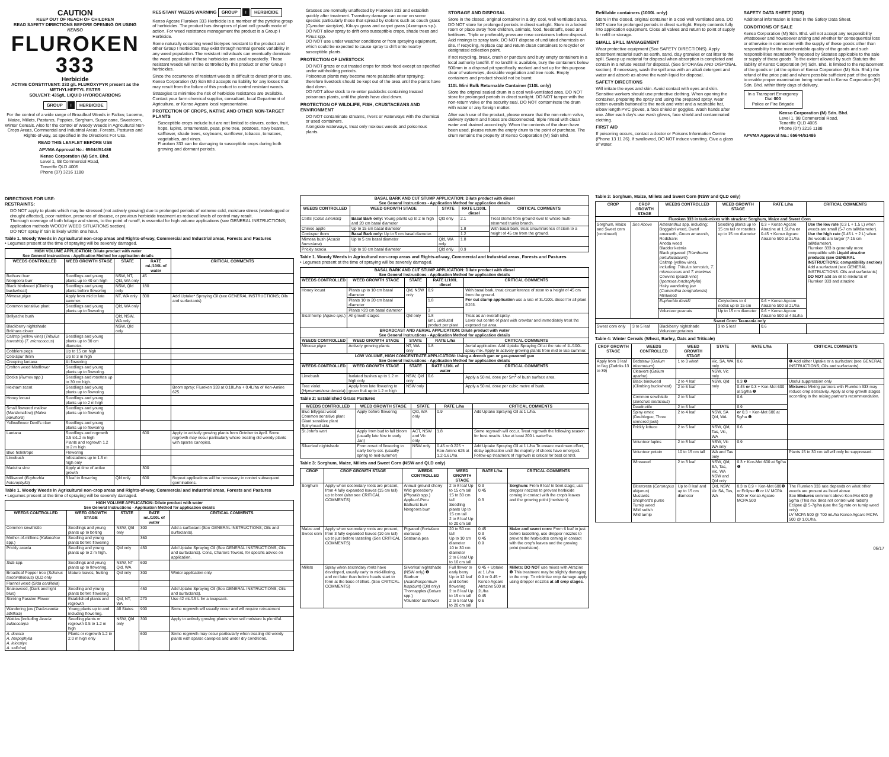CAUTION
KEEP OUT OF REACH OF CHILDREN
READ SAFETY DIRECTIONS BEFORE OPENING OR USING
KENSO
FLUROKEN
333
Herbicide
ACTIVE CONSTITUENT: 333 g/L FLUROXYPYR present as the METHYLHEPTYL ESTER
SOLVENT: 435g/L LIQUID HYDROCARBONS
GROUP I HERBICIDE
For the control of a wide range of Broadleaf Weeds in Fallow, Lucerne, Maize, Millets, Pastures, Poppies, Sorghum, Sugar cane, Sweetcorn, Winter Cereals. Also for the control of Woody Weeds in Agricultural Non-Crops Areas, Commercial and Industrial Areas, Forests, Pastures and Rights-of-way, as specified in the Directions For Use.
READ THIS LEAFLET BEFORE USE
APVMA Approval No.: 65644/51486
Kenso Corporation (M) Sdn. Bhd.
Level 1, 98 Commercial Road,
Teneriffe QLD 4005
Phone (07) 3216 1188
RESISTANT WEEDS WARNING GROUP I HERBICIDE
Kenso Agcare Fluroken 333 Herbicide is a member of the pyridine group of herbicides. The product has disruptors of plant cell growth mode of action. For weed resistance management the product is a Group I Herbicide.
Some naturally occurring weed biotypes resistant to the product and other Group I herbicides may exist through normal genetic variability in any weed population. The resistant individuals can eventually dominate the weed population if these herbicides are used repeatedly. These resistant weeds will not be controlled by this product or other Group I herbicides.
Since the occurrence of resistant weeds is difficult to detect prior to use, Kenso Corporation (M) Sdn Bhd accepts no liability for any losses that may result from the failure of this product to control resistant weeds.
Strategies to minimise the risk of herbicide resistance are available. Contact your farm chemical supplier, consultant, local Department of Agriculture, or Kenso Agcare local representative.
PROTECTION OF CROPS, NATIVE AND OTHER NON-TARGET PLANTS
Susceptible crops include but are not limited to clovers, cotton, fruit, hops, lupins, ornamentals, peas, pine tree, potatoes, navy beans, safflower, shade trees, soybeans, sunflower, tobacco, tomatoes, vegetables, and vines.
Fluroken 333 can be damaging to susceptible crops during both growing and dormant periods.
Grasses are normally unaffected by Fluroken 333 and establish quickly after treatment. Transitory damage can occur on some species particularly those that spread by stolons such as couch grass (Cynodon dactylon), Kikuyu grass and carpet grass (Axonopus sp.).
DO NOT allow spray to drift onto susceptible crops, shade trees and Pinus spp.
DO NOT use under weather conditions or from spraying equipment, which could be expected to cause spray to drift onto nearby susceptible plants.
PROTECTION OF LIVESTOCK
DO NOT graze or cut treated crops for stock food except as specified under withholding periods.
Poisonous plants may become more palatable after spraying; therefore livestock should be kept out of the area until the plants have died down.
DO NOT allow stock to re-enter paddocks containing treated poisonous plants, until the plants have died down.
PROTECTION OF WILDLIFE, FISH, CRUSTACEANS AND ENVIRONMENT
DO NOT contaminate streams, rivers or waterways with the chemical or used containers.
Alongside waterways, treat only noxious weeds and poisonous plants.
STORAGE AND DISPOSAL
Store in the closed, original container in a dry, cool, well ventilated area. DO NOT store for prolonged periods in direct sunlight. Store in a locked room or place away from children, animals, food, feedstuffs, seed and fertilisers. Triple or preferably pressure rinse containers before disposal. Add rinsings to spray tank. DO NOT dispose of undiluted chemicals on site. If recycling, replace cap and return clean containers to recycler or designated collection point.
If not recycling, break, crush or puncture and bury empty containers in a local authority landfill. If no landfill is available, bury the containers below 500mm in a disposal pit specifically marked and set up for this purpose clear of waterways, desirable vegetation and tree roots. Empty containers and product should not be burnt.
110L Mini Bulk Returnable Container (110L only)
Store the original sealed drum in a cool well-ventilated area. DO NOT store for prolonged periods in direct sunlight. DO NOT tamper with the non-return valve or the security seal. DO NOT contaminate the drum with water or any foreign matter.
After each use of the product, please ensure that the non-return valve, delivery system and hoses are disconnected, triple rinsed with clean water and drained accordingly. When the contents of the drum have been used, please return the empty drum to the point of purchase. The drum remains the property of Kenso Corporation (M) Sdn Bhd.
Refillable containers (1000L only)
Store in the closed, original container in a cool well ventilated area. DO NOT store for prolonged periods in direct sunlight. Empty contents fully into application equipment. Close all valves and return to point of supply for refill or storage.
SMALL SPILL MANAGEMENT
Wear protective equipment (See SAFETY DIRECTIONS). Apply absorbent material such as earth, sand, clay granules or cat litter to the spill. Sweep up material for disposal when absorption is completed and contain in a refuse vessel for disposal. (See STORAGE AND DISPOSAL section). If necessary, wash the spill area with an alkali detergent and water and absorb as above the wash liquid for disposal.
SAFETY DIRECTIONS
Will irritate the eyes and skin. Avoid contact with eyes and skin. Sensitive workers should use protective clothing. When opening the container, preparing the spray and using the prepared spray, wear cotton overalls buttoned to the neck and wrist and a washable hat, elbow length PVC gloves, a face shield or goggles. Wash hands after use. After each day's use wash gloves, face shield and contaminated clothing.
FIRST AID
If poisoning occurs, contact a doctor or Poisons Information Centre (Phone 13 11 26). If swallowed, DO NOT induce vomiting. Give a glass of water.
SAFETY DATA SHEET (SDS)
Additional information is listed in the Safety Data Sheet.
CONDITIONS OF SALE
Kenso Corporation (M) Sdn. Bhd. will not accept any responsibility whatsoever and howsoever arising and whether for consequential loss or otherwise in connection with the supply of these goods other than responsibility for the merchantable quality of the goods and such responsibilities mandatorily imposed by Statutes applicable to the sale or supply of these goods. To the extent allowed by such Statutes the liability of Kenso Corporation (M) Sdn. Bhd. is limited to the replacement of the goods or (at the option of Kenso Corporation (M) Sdn. Bhd.) the refund of the price paid and where possible sufficient part of the goods to enable proper examination being returned to Kenso Corporation (M) Sdn. Bhd. within thirty days of delivery.
In a Transport Emergency
Dial 000
Police or Fire Brigade
Kenso Corporation (M) Sdn. Bhd.
Level 1, 98 Commercial Road,
Teneriffe QLD 4005
Phone (07) 3216 1188
APVMA Approval No.: 65644/51486
DIRECTIONS FOR USE:
RESTRAINTS:
DO NOT apply to plants which may be stressed (not actively growing) due to prolonged periods of extreme cold, moisture stress (waterlogged or drought affected), poor nutrition, presence of disease, or previous herbicide treatment as reduced levels of control may result.
Thorough coverage of both foliage and stems, to the point of runoff, is essential for high volume applications (see GENERAL INSTRUCTIONS; application methods WOODY WEED SITUATIONS section).
DO NOT spray if rain is likely within one hour.
Table 1. Woody Weeds in Agricultural non-crop areas and Rights-of-way, Commercial and Industrial areas, Forests and Pastures
• Legumes present at the time of spraying will be severely damaged.
| HIGH VOLUME APPLICATION: Dilute product with water See General Instructions - Application Method for application details | | | | |
| --- | --- | --- | --- | --- |
| WEEDS CONTROLLED | WEED GROWTH STAGE | STATE | RATE mL/100L of water | CRITICAL COMMENTS |
| Bathurst burr Noogoora burr | Seedlings and young plants up to 40 cm high | NSW, NT, Qld, WA only | 45 | |
| Black bindweed (Climbing buckwheat) | Seedlings and young plants before flowering | NSW, Qld only | 180 | |
| Mimosa pigra | Apply from mid to late summer. | NT, WA only | 300 | Add Uptake* Spraying Oil (see GENERAL INSTRUCTIONS; Oils and surfactants) |
| Common sensitive plant | Seedlings and young plants up to flowering | Qld, WA only | | |
| Bellyache bush | | Qld, NSW, WA only | | |
| Blackberry nightshade Bokhara clover | | NSW, Qld only | | |
| Caltrop (yellow vine) ( Tribulus terrestris ) ( T. micrococcus ) | Seedlings and young plants up to 30 cm diameter. | | | |
| Cobblers pegs | Up to 15 cm high | | | |
| Cockspur thorn | Up to 3 m high | | | |
| Creeping lantana | At flowering | | | |
| Crofton weed Mistflower | Seedlings and young plants up to flowering. | | | |
| Docks ( Rumex spp.) | Seedlings and rosettes up to 30 cm high. | | | |
| Hexham scent | Seedlings and young plants up to flowering | | | Boom spray; Fluroken 333 at 0.18L/ha + 0.4L/ha of Ken-Amine 625. |
| Honey locust | Seedlings and young plants up to 2 m high | | | |
| Small flowered mallow (Marshmallow) ( Malva parviflora ) | Seedlings and young plants up to flowering | | | |
| Yellowflower Devil's claw | Seedlings and young plants up to flowering | | | |
| Lantana | Seedlings and regrowth 0.5 to1.2 m high Plants and regrowth 1.2 to 2 m high | | 600 | Apply to actively growing plants from October to April. Some regrowth may occur particularly where treating old woody plants with sparse canopies. |
| Blue heliotrope | Flowering | | | |
| Limebush | Infestations up to 1.5 m high only | | | |
| Madeira vine | Apply at time of active growth | | 300 | |
| Milkweed ( Euphorbia heterophylla ) | 3 leaf to flowering | Qld only | 600 | Repeat applications will be necessary to control subsequent germinations. |
Table 1. Woody Weeds in Agricultural non-crop areas and Rights-of-way, Commercial and Industrial areas, Forests and Pastures
• Legumes present at the time of spraying will be severely damaged.
| HIGH VOLUME APPLICATION: Dilute product with water See General Instructions - Application Method for application details | | | | |
| --- | --- | --- | --- | --- |
| WEEDS CONTROLLED | WEED GROWTH STAGE | STATE | RATE mL/100L of water | CRITICAL COMMENTS |
| Common sowthistle | Seedlings and young plants up to bolting | NSW, Qld only | 300 | Add a surfactant (See GENERAL INSTRUCTIONS; Oils and surfactants). |
| Mother-of-millions ( Kalanchoe spp.) | Seedling and young plants before flowering | | 360 | |
| Prickly acacia | Seedling and young plants up to 2 m high. | Qld only | 450 | Add Uptake Spraying Oil (See GENERAL INSTRUCTIONS; Oils and surfactants). Cons, Charters Towers, for specific advice on application. |
| Sida spp. | Seedlings and young plants up to flowering. | NSW, NT Qld, WA | 600 | |
| Broadleaf Pepper tree ( Schinus terebinthifolius ) QLD only | Mature leaves, fruiting | Qld only | 300 | Winter application only. |
| Flannel weed ( Sida cordifolia ) | | | | |
| Snakeweed, (Dark and light blue) | Seedling and young plants before flowering | | 450 | Add Uptake Spraying Oil (See GENERAL INSTRUCTIONS; Oils and surfactants). |
| Stinking Passion Flower | Established plants and regrowth | Qld, NT, WA | 270 | Use 42 mL/15 L for a knapsack. |
| Wandering jew ( Tradescantia albiflora ) | Young plants up to and including flowering. | All States | 900 | Some regrowth will usually occur and will require retreatment |
| Wattles (including Acacia aulacocarpa | Seedling plants or regrowth 0.5 to 1.2 m high | NSW, Qld only | 300 | Apply to actively growing plants when soil moisture is plentiful. |
| A. decora A. harpophylla A. leiocalyx A. salicina ) | Plants or regrowth 1.2 to 2.0 m high only | | 600 | Some regrowth may occur particularly when treating old woody plants with sparse canopies and under dry conditions. |
| BASAL BARK AND CUT STUMP APPLICATION: Dilute product with diesel See General Instructions - Application Method for application details | | | | |
| --- | --- | --- | --- | --- |
| WEEDS CONTROLLED | WEED GROWTH STAGE | STATE | RATE L/100L diesel | CRITICAL COMMENTS |
| Celtis (Celtis sinensis) | Basal Bark only: Young plants up to 2 m high and 20 cm basal diameter | Qld only | 2.1 | Treat stems from ground level to where multi-stemmed trunks branch. |
| Chinee apple | Up to 15 cm basal diameter | | 1.8 | With basal bark, treat circumference of stem to a height of 45 cm from the ground. |
| Cockspur thorn | Basal Bark only: Up to 5 cm basal diameter. | | 1.2 | |
| Mimosa bush ( Acacia farnesiana ) | Up to 5 cm basal diameter | Qld, WA only | 1.8 | |
| Prickly acacia | Up to 10 cm basal diameter | Qld only | 0.9 | |
Table 1. Woody Weeds in Agricultural non-crop areas and Rights-of-way, Commercial and Industrial areas, Forests and Pastures
• Legumes present at the time of spraying will be severely damaged.
| BASAL BARK AND CUT STUMP APPLICATION: Dilute product with diesel See General Instructions - Application Method for application details | | | | |
| --- | --- | --- | --- | --- |
| WEEDS CONTROLLED | WEED GROWTH STAGE | STATE | RATE L/100L diesel | CRITICAL COMMENTS |
| Honey locust | Plants up to 10 cm basal diameter | Qld, NSW only | 0.9 | With basal bark, treat circumference of stem to a height of 45 cm from the ground. For cut stump application use a rate of 3L/100L diesel for all plant sizes. |
| | Plants 10 to 20 cm basal diameter | | 1.8 | |
| | Plants >20 cm basal diameter | | 3 | |
| Sisal hemp ( Agave spp. ) | All growth stages | Qld only | 1.8 6mL undiluted product per plant | Treat as an overall spray. Lever out centre of plant with crowbar and immediately treat the exposed cut area. |
| BROADCAST AND AERIAL APPLICATION: Dilute product with water See General Instructions - Application Method for application details | | | | |
| WEEDS CONTROLLED | WEED GROWTH STAGE | STATE | RATE L/ha | CRITICAL COMMENTS |
| Mimosa pigra | Actively growing plants | NT, WA only | 1.8 | Aerial application: Add Uptake Spraying Oil at the rate of 1L/100L spray mix. Apply to actively growing plants from mid to late summer. |
| LOW VOLUME, HIGH CONCENTRATE APPLICATION: Using a drench gun or gas-powered gun See General Instructions - Application Method for application details | | | | |
| WEEDS CONTROLLED | WEED GROWTH STAGE | STATE | RATE L/10L of water | CRITICAL COMMENTS |
| Limebush | Isolated bushes up to 1.2 m high only | NSW, Qld only | 0.6 | Apply a 50 mL dose per 5m<sup>2</sup> of bush surface area. |
| Tree violet ( Hymenanthera dentata ) | Apply from late flowering to green fruit up to 1.2 m high | NSW only | | Apply a 50 mL dose per cubic metre of bush. |
Table 2: Established Grass Pastures
| WEEDS CONTROLLED | WEED GROWTH STAGE | STATE | RATE L/ha | CRITICAL COMMENTS |
| --- | --- | --- | --- | --- |
| Blue billygoat weed Common sensitive plant Giant sensitive plant Spinyhead sida | Apply before flowering | Qld, WA only | 0.9 | Add Uptake Spraying Oil at 1 L/ha. |
| St John's wort | Apply from bud to full bloom (usually late Nov to early Jan) | ACT, NSW and Vic only | 1.8 | Some regrowth will occur. Treat regrowth the following season for best results. Use at least 200 L water/ha. |
| Silverleaf nightshade | From onset of flowering to early berry-set. (usually spring to mid-summer) | NSW only | 0.45 or 0.225 + Ken-Amine 625 at 1.2-1.6L/ha | Add Uptake Spraying Oil at 1 L/ha To ensure maximum effect, delay application until the majority of shoots have emerged. Follow-up treatment of regrowth is critical for best control. |
Table 3: Sorghum, Maize, Millets and Sweet Corn (NSW and QLD only)
| CROP | CROP GROWTH STAGE | WEEDS CONTROLLED | WEED GROWTH STAGE | RATE L/ha | CRITICAL COMMENTS |
| --- | --- | --- | --- | --- | --- |
| Sorghum | Apply when secondary roots are present, from 4 fully expanded leaves (15 cm tall) up to boot (also see CRITICAL COMMENTS) | Annual ground cherry Wild gooseberry ( Physalis spp.) Apple-of-Peru Bathurst burr Noogoora burr | 2 to 8 leaf Up to 15 cm tall 15 to 30 cm tall Seedling plants Up to 15 cm tall 2 to 8 leaf Up to 20 cm tall | 0.3 0.45 0.3 | Sorghum: From 8 leaf to boot stage; use dropper nozzles to prevent herbicide coming in contact with the crop's leaves and the growing point (meristem). |
| Maize and Sweet corn | Apply when secondary roots are present, from 3 fully expanded leaves (10 cm tall) up to just before tasseling (See CRITICAL COMMENTS) | Pigweed ( Portulaca oleracea ) Sesbania pea | 20 to 50 cm tall Up to 10 cm diameter 10 to 30 cm diameter 2 to 6 leaf Up to 10 cm tall | 0.45 0.3 0.45 0.9 | Maize and sweet corn: From 6 leaf to just before tasselling, use dropper nozzles to prevent the herbicides coming in contact with the crop's leaves and the growing point (meristem). |
| Millets | Spray when secondary roots have developed, usually early to mid-tillering, and not later than before heads start to form at the base of tillers. (See CRITICAL COMMENTS) | Silverleaf nightshade (NSW only) ❶ Starburr ( Acanthospermum hispidum ) (Qld only) Thornapples ( Datura spp.) Volunteer sunflower | Full flower to early berry Up to 12 leaf and before flowering 2 to 8 leaf Up to 15 cm tall 2 to 5 leaf Up to 20 cm tall | 0.45 + Uptake at 1 L/ha 0.9 or 0.45 + Kenso Agcare Atrazine 500 at 2L/ha 0.45 0.6 | Millets: DO NOT use mixes with Atrazine ❶ This treatment may be slightly damaging to the crop. To minimise crop damage apply using dropper nozzles at all crop stages . |
Table 3: Sorghum, Maize, Millets and Sweet Corn (NSW and QLD only)
| CROP | CROP GROWTH STAGE | WEEDS CONTROLLED | WEED GROWTH STAGE | RATE L/ha | CRITICAL COMMENTS |
| --- | --- | --- | --- | --- | --- |
| Fluroken 333 in tank-mixes with atrazine: Sorghum, Maize and Sweet Corn | | | | | |
| Sorghum, Maize and Sweet corn (continued) | See Above | Amaranthus spp. including: Boggabri weed, Dwarf amaranth, Green amaranth, Redshank Anoda weed Bladder ketmia Black pigweed ( Trianthema portulacastrum ) Caltrop (yellow vine), including: Tribulus terrestris, T. micrococcus and T. maximus Cowvine (peach vine) ( Ipomoea lonchophylla ) Hairy wandering jew ( Commelina benghalensis ) Mintweed | Seedling plants up to 15 cm tall or rosettes up to 15 cm diameter | 0.3 + Kenso Agcare Atrazine at 1.5L/ha or 0.45 + Kenso Agcare Atrazine 500 at 2L/ha | Use the low rate (0.3 L + 1.5 L) when weeds are small (5-7 cm tall/diameter). Use the high rate (0.45 L + 2 L) when the weeds are larger (7-15 cm tall/diameter). Fluroken 333 is generally more compatible with Liquid atrazine products (see GENERAL INSTRUCTIONS; compatibility section) Add a surfactant (see GENERAL INSTRUCTIONS: Oils and surfactants) DO NOT add an oil to mixtures of Fluroken 333 and atrazine |
| | | Euphorbia davidii | Cotyledons to 4 nodes up to 15 cm | 0.6 + Kenso Agcare Atrazine 500 at 2L/ha | |
| | | Volunteer peanuts | Up to 15 cm diameter | 0.6 + Kenso Agcare Atrazine 500 at 4.5L/ha | |
| Sweet Corn: Tasmania only | | | | | |
| Sweet corn only | 3 to 5 leaf | Blackberry nightshade Volunteer potatoes | 3 to 5 leaf | 0.6 | |
Table 4: Winter Cereals (Wheat, Barley, Oats and Triticale)
| CROP GROWTH STAGE | WEEDS CONTROLLED | WEED GROWTH STAGE | STATE | RATE L/ha | CRITICAL COMMENTS |
| --- | --- | --- | --- | --- | --- |
| Apply from 3 leaf to flag (Zadoks 13 to 39) | Bedstraw ( Galium tricornutum ) | 1 to 3 whorl | Vic, SA, WA only | 0.6 | ❶ Add either Uptake or a surfactant (see GENERAL INSTRUCTIONS; Oils and surfactants). |
| | Cleavers ( Galium aparine ) | | NSW, Vic only | | |
| | Black bindweed (Climbing buckwheat) | 2 to 4 leaf | NSW, Qld only | 0.3 ❶ | Useful suppression only |
| | | 2 to 6 leaf | | 0.45 or 0.3 + Ken-Met 600 at 5g/ha ❶ | Mixtures: Mixing partners with Fluroken 333 may reduce crop selectivity. Apply at crop growth stages according to the mixing partner's recommendation. |
| | Common sowthistle ( Sonchus oleraceus ) | 2 to 5 leaf | | 0.6 | |
| | Deadnettle | 2 to 6 leaf | | 0.9 | |
| | Spiny emex (Doublegee, Three cornered jack) | 2 to 4 leaf | NSW, SA Qld, WA | or 0.3 + Ken-Met 600 at 5g/ha ❶ | |
| | Prickly lettuce | 2 to 5 leaf | NSW, Qld, Tas, Vic, WA | 0.6 | |
| | Volunteer lupins | 2 to 8 leaf | NSW, Vic WA only | 0.9 | |
| | Volunteer potato | 10 to 15 cm tall | WA and Tas only | | Plants 15 to 30 cm tall will only be suppressed. |
| | Wireweed | 2 to 3 leaf | NSW, Qld, SA, Tas, Vic, WA NSW and Qld only | 0.3 + Ken-Met 600 at 5g/ha ❶ | |
| | Bittercress ( Coronopus didymus ) Mustards Shepherd's purse Turnip weed Wild radish Wild turnip | Up to 8 leaf and up to 15 cm diameter | Qld, NSW, Vic SA, Tas, WA | 0.3 to 0.9 + Ken-Met 600❶ or Eclipse ❶ or LV MCPA 500 or Kenso Agcare MCPA 500 | The Fluroken 333 rate depends on what other weeds are present as listed above See Mixtures comment above Ken-Met 600 @ 5g/ha (This mix does not control wild radish) Eclipse @ 5-7g/ha (use the 5g rate on turnip weed only) LV MCPA 500 @ 700 mL/ha Kenso Agcare MCPA 500 @ 1.0L/ha. |
06/17